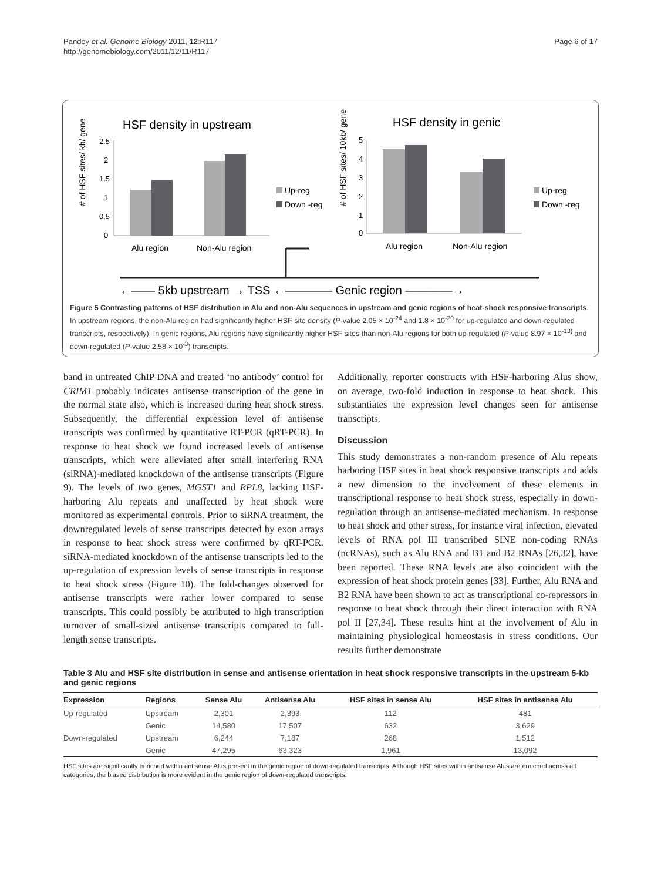Pandey et al. Genome Biology 2011, 12:R117
http://genomebiology.com/2011/12/11/R117
Page 6 of 17
HSF density in upstream
HSF density in genic
# of HSF sites/ kb/ gene
2.5
2
1.5
1
0.5
0
Alu region
Non-Alu region
Up-reg
Down -reg
# of HSF sites/ 10kb/ gene
5
4
3
2
1
0
Alu region
Non-Alu region
Up-reg
Down -reg
←—— 5kb upstream → TSS ←———— Genic region ————→
Figure 5 Contrasting patterns of HSF distribution in Alu and non-Alu sequences in upstream and genic regions of heat-shock responsive transcripts. In upstream regions, the non-Alu region had significantly higher HSF site density (P-value 2.05 × 10<sup>-24</sup> and 1.8 × 10<sup>-20</sup> for up-regulated and down-regulated transcripts, respectively). In genic regions, Alu regions have significantly higher HSF sites than non-Alu regions for both up-regulated (P-value 8.97 × 10<sup>-13)</sup> and down-regulated (P-value 2.58 × 10<sup>-3</sup>) transcripts.
band in untreated ChIP DNA and treated ‘no antibody’ control for CRIM1 probably indicates antisense transcription of the gene in the normal state also, which is increased during heat shock stress. Subsequently, the differential expression level of antisense transcripts was confirmed by quantitative RT-PCR (qRT-PCR). In response to heat shock we found increased levels of antisense transcripts, which were alleviated after small interfering RNA (siRNA)-mediated knockdown of the antisense transcripts (Figure 9). The levels of two genes, MGST1 and RPL8, lacking HSF-harboring Alu repeats and unaffected by heat shock were monitored as experimental controls. Prior to siRNA treatment, the downregulated levels of sense transcripts detected by exon arrays in response to heat shock stress were confirmed by qRT-PCR. siRNA-mediated knockdown of the antisense transcripts led to the up-regulation of expression levels of sense transcripts in response to heat shock stress (Figure 10). The fold-changes observed for antisense transcripts were rather lower compared to sense transcripts. This could possibly be attributed to high transcription turnover of small-sized antisense transcripts compared to full-length sense transcripts.
Additionally, reporter constructs with HSF-harboring Alus show, on average, two-fold induction in response to heat shock. This substantiates the expression level changes seen for antisense transcripts.
Discussion
This study demonstrates a non-random presence of Alu repeats harboring HSF sites in heat shock responsive transcripts and adds a new dimension to the involvement of these elements in transcriptional response to heat shock stress, especially in down-regulation through an antisense-mediated mechanism. In response to heat shock and other stress, for instance viral infection, elevated levels of RNA pol III transcribed SINE non-coding RNAs (ncRNAs), such as Alu RNA and B1 and B2 RNAs [26,32], have been reported. These RNA levels are also coincident with the expression of heat shock protein genes [33]. Further, Alu RNA and B2 RNA have been shown to act as transcriptional co-repressors in response to heat shock through their direct interaction with RNA pol II [27,34]. These results hint at the involvement of Alu in maintaining physiological homeostasis in stress conditions. Our results further demonstrate
Table 3 Alu and HSF site distribution in sense and antisense orientation in heat shock responsive transcripts in the upstream 5-kb and genic regions
| Expression | Regions | Sense Alu | Antisense Alu | HSF sites in sense Alu | HSF sites in antisense Alu |
| --- | --- | --- | --- | --- | --- |
| Up-regulated | Upstream | 2,301 | 2,393 | 112 | 481 |
| | Genic | 14,580 | 17,507 | 632 | 3,629 |
| Down-regulated | Upstream | 6,244 | 7,187 | 268 | 1,512 |
| | Genic | 47,295 | 63,323 | 1,961 | 13,092 |
HSF sites are significantly enriched within antisense Alus present in the genic region of down-regulated transcripts. Although HSF sites within antisense Alus are enriched across all categories, the biased distribution is more evident in the genic region of down-regulated transcripts.